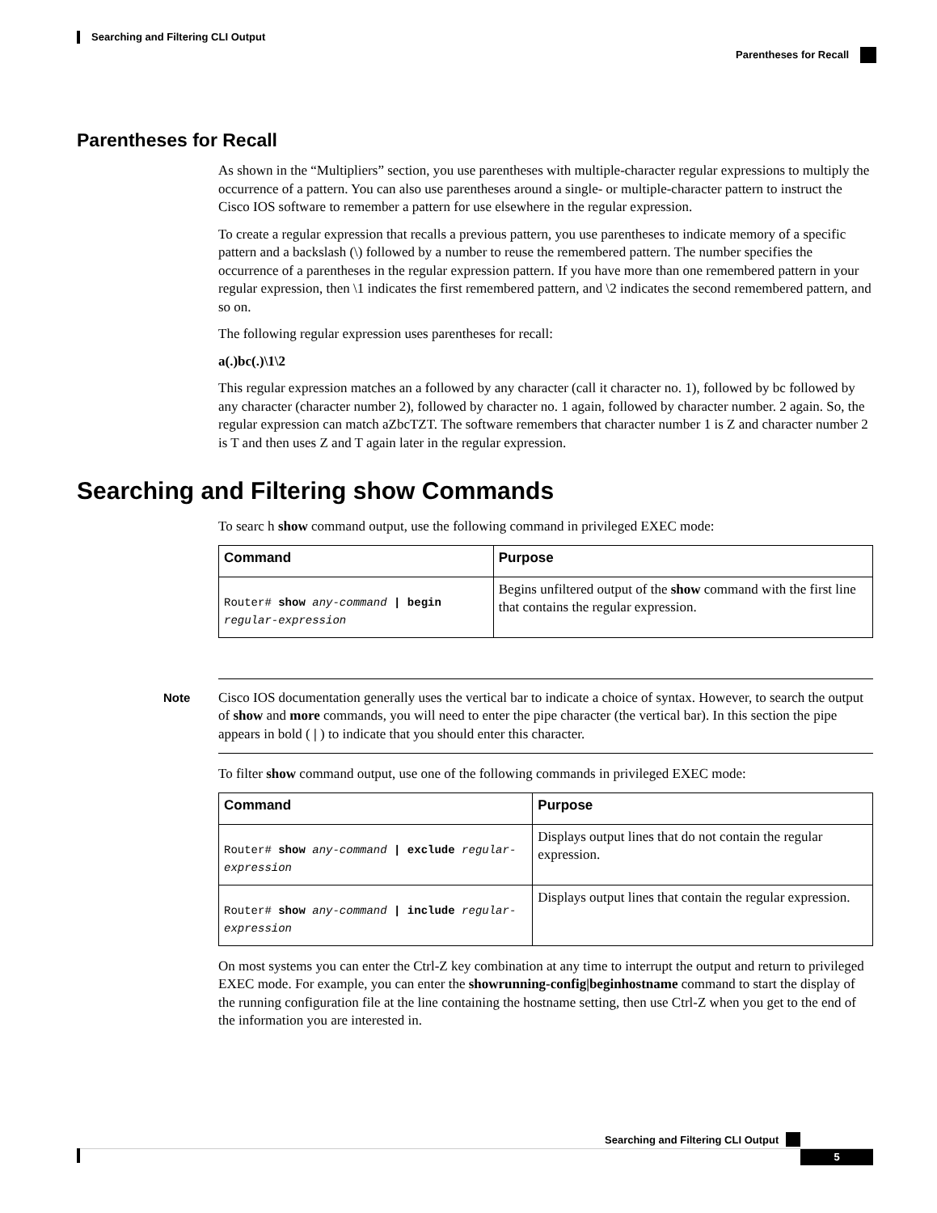Searching and Filtering CLI Output
Parentheses for Recall
Parentheses for Recall
As shown in the “Multipliers” section, you use parentheses with multiple-character regular expressions to multiply the occurrence of a pattern. You can also use parentheses around a single- or multiple-character pattern to instruct the Cisco IOS software to remember a pattern for use elsewhere in the regular expression.
To create a regular expression that recalls a previous pattern, you use parentheses to indicate memory of a specific pattern and a backslash (\) followed by a number to reuse the remembered pattern. The number specifies the occurrence of a parentheses in the regular expression pattern. If you have more than one remembered pattern in your regular expression, then \1 indicates the first remembered pattern, and \2 indicates the second remembered pattern, and so on.
The following regular expression uses parentheses for recall:
a(.)bc(.)\1\2
This regular expression matches an a followed by any character (call it character no. 1), followed by bc followed by any character (character number 2), followed by character no. 1 again, followed by character number. 2 again. So, the regular expression can match aZbcTZT. The software remembers that character number 1 is Z and character number 2 is T and then uses Z and T again later in the regular expression.
Searching and Filtering show Commands
To searc h show command output, use the following command in privileged EXEC mode:
| Command | Purpose |
| --- | --- |
| Router# show any-command / begin regular-expression | Begins unfiltered output of the show command with the first line that contains the regular expression. |
Note Cisco IOS documentation generally uses the vertical bar to indicate a choice of syntax. However, to search the output of show and more commands, you will need to enter the pipe character (the vertical bar). In this section the pipe appears in bold ( | ) to indicate that you should enter this character.
To filter show command output, use one of the following commands in privileged EXEC mode:
| Command | Purpose |
| --- | --- |
| Router# show any-command / exclude regular-expression | Displays output lines that do not contain the regular expression. |
| Router# show any-command / include regular-expression | Displays output lines that contain the regular expression. |
On most systems you can enter the Ctrl-Z key combination at any time to interrupt the output and return to privileged EXEC mode. For example, you can enter the showrunning-config|beginhostname command to start the display of the running configuration file at the line containing the hostname setting, then use Ctrl-Z when you get to the end of the information you are interested in.
Searching and Filtering CLI Output
5